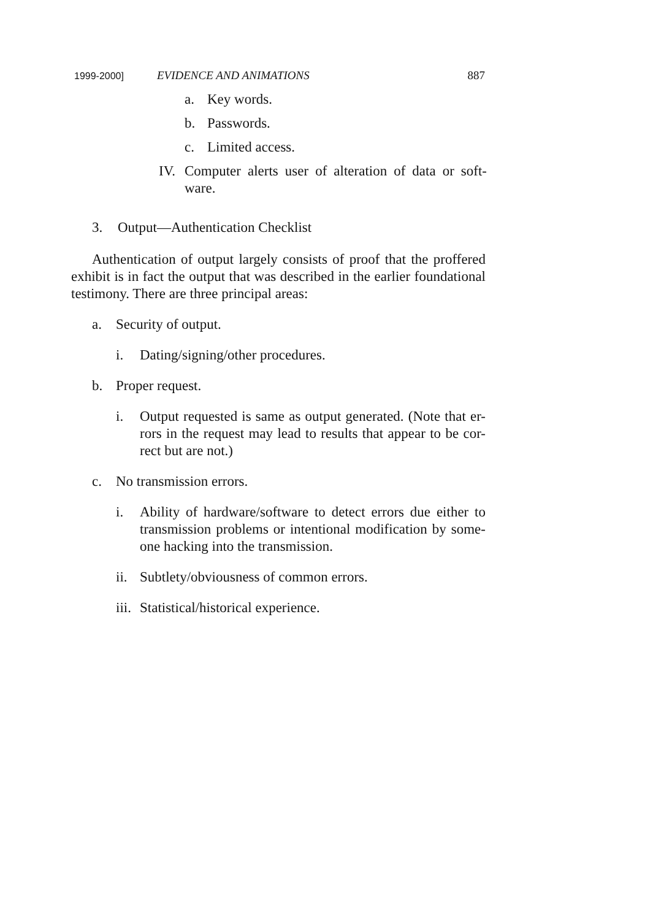1999-2000] EVIDENCE AND ANIMATIONS 887
a. Key words.
b. Passwords.
c. Limited access.
IV. Computer alerts user of alteration of data or soft-ware.
3. Output—Authentication Checklist
Authentication of output largely consists of proof that the proffered exhibit is in fact the output that was described in the earlier foundational testimony. There are three principal areas:
a. Security of output.
i. Dating/signing/other procedures.
b. Proper request.
i. Output requested is same as output generated. (Note that er-rors in the request may lead to results that appear to be cor-rect but are not.)
c. No transmission errors.
i. Ability of hardware/software to detect errors due either to transmission problems or intentional modification by some-one hacking into the transmission.
ii. Subtlety/obviousness of common errors.
iii. Statistical/historical experience.